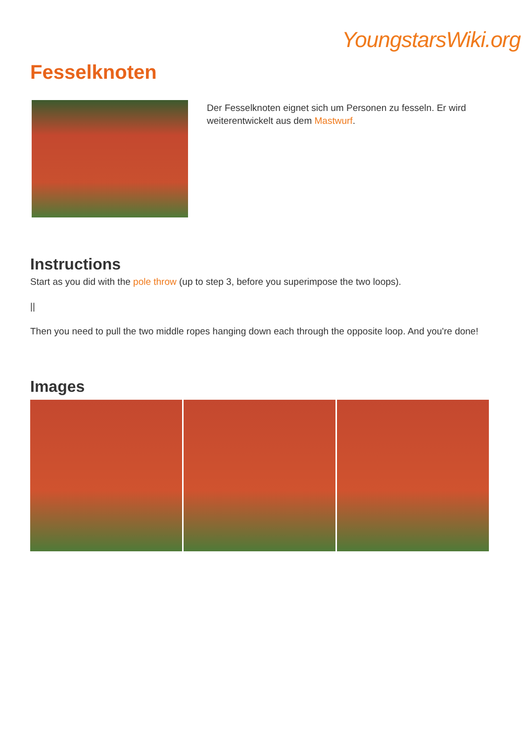YoungstarsWiki.org
Fesselknoten
Der Fesselknoten eignet sich um Personen zu fesseln. Er wird weiterentwickelt aus dem Mastwurf.
Instructions
Start as you did with the pole throw (up to step 3, before you superimpose the two loops).
||
Then you need to pull the two middle ropes hanging down each through the opposite loop. And you're done!
Images